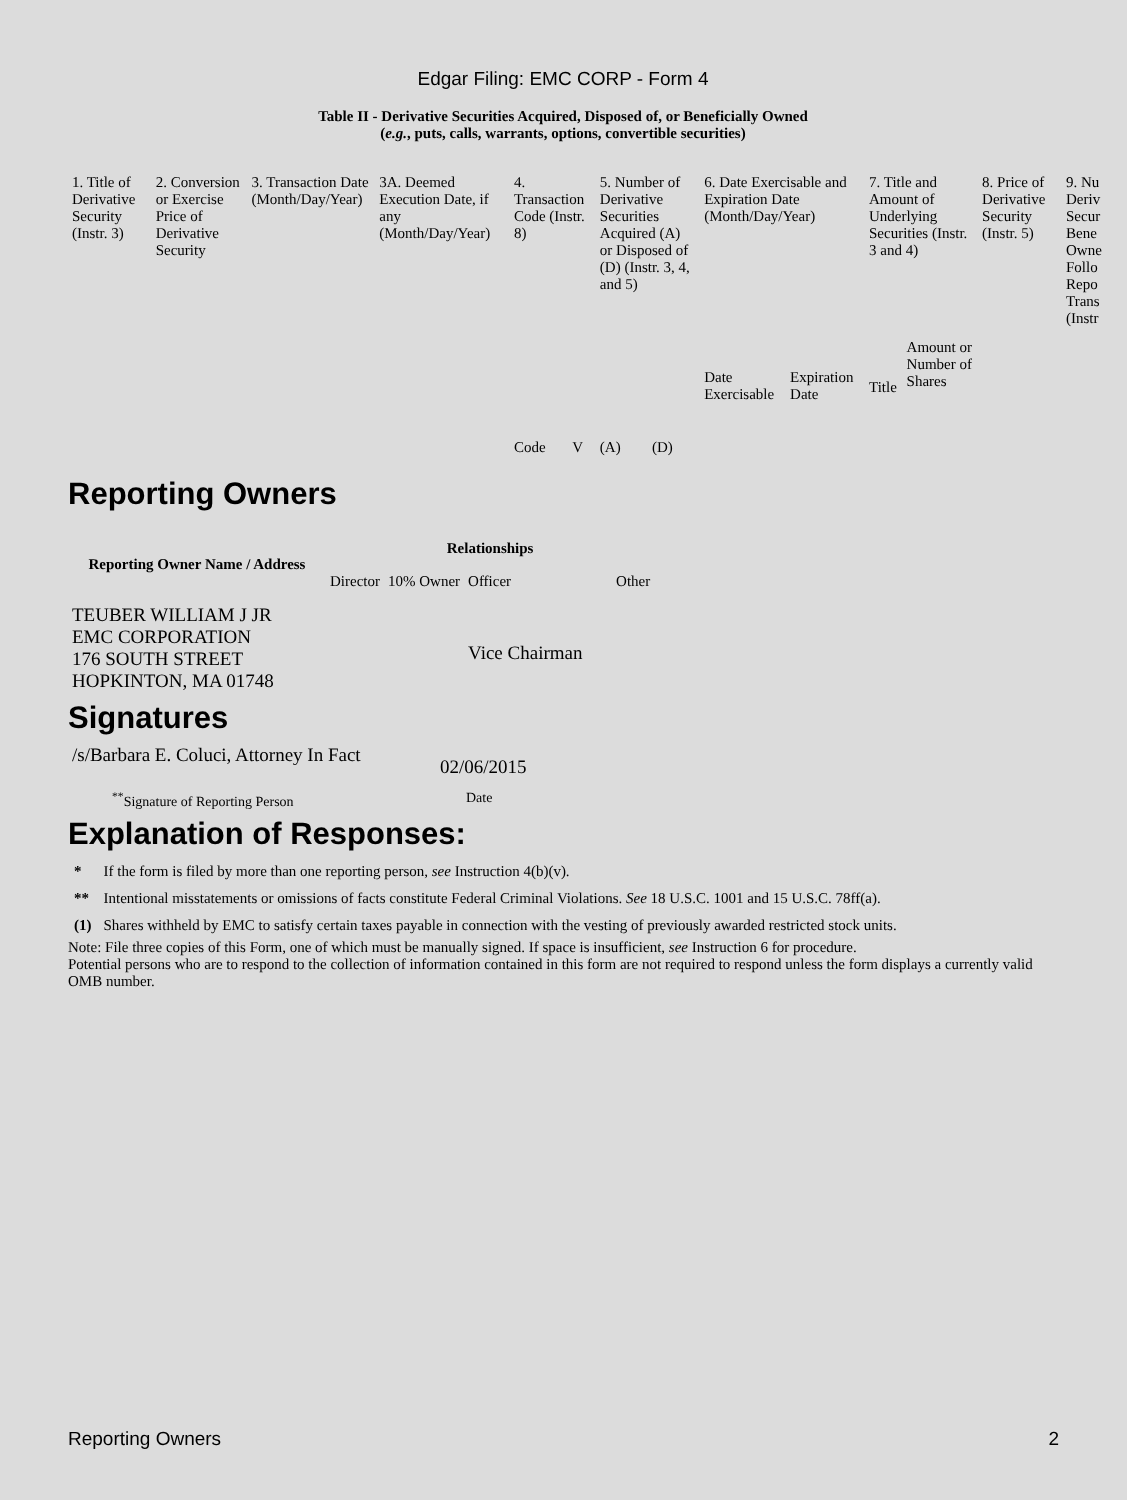Edgar Filing: EMC CORP - Form 4
Table II - Derivative Securities Acquired, Disposed of, or Beneficially Owned
(e.g., puts, calls, warrants, options, convertible securities)
| 1. Title of Derivative Security (Instr. 3) | 2. Conversion or Exercise Price of Derivative Security | 3. Transaction Date (Month/Day/Year) | 3A. Deemed Execution Date, if any (Month/Day/Year) | 4. Transaction Code (Instr. 8) | | 5. Number of Derivative Securities Acquired (A) or Disposed of (D) (Instr. 3, 4, and 5) | | 6. Date Exercisable and Expiration Date (Month/Day/Year) | | 7. Title and Amount of Underlying Securities (Instr. 3 and 4) | | 8. Price of Derivative Security (Instr. 5) | 9. Nu Deriv Secur Bene Owne Follo Repo Trans (Instr |
| | | | | Code | V | (A) | (D) | Date Exercisable | Expiration Date | Title | Amount or Number of Shares | | |
Reporting Owners
| Reporting Owner Name / Address | Relationships | | | |
| --- | --- | --- | --- | --- |
| | Director | 10% Owner | Officer | Other |
| TEUBER WILLIAM J JR EMC CORPORATION 176 SOUTH STREET HOPKINTON, MA 01748 | | | Vice Chairman | |
Signatures
| /s/Barbara E. Coluci, Attorney In Fact | 02/06/2015 |
| <sup>**</sup> Signature of Reporting Person | Date |
Explanation of Responses:
| * | If the form is filed by more than one reporting person, see Instruction 4(b)(v). |
| ** | Intentional misstatements or omissions of facts constitute Federal Criminal Violations. See 18 U.S.C. 1001 and 15 U.S.C. 78ff(a). |
| (1) | Shares withheld by EMC to satisfy certain taxes payable in connection with the vesting of previously awarded restricted stock units. |
Note: File three copies of this Form, one of which must be manually signed. If space is insufficient, see Instruction 6 for procedure.
Potential persons who are to respond to the collection of information contained in this form are not required to respond unless the form displays a currently valid OMB number.
Reporting Owners 2